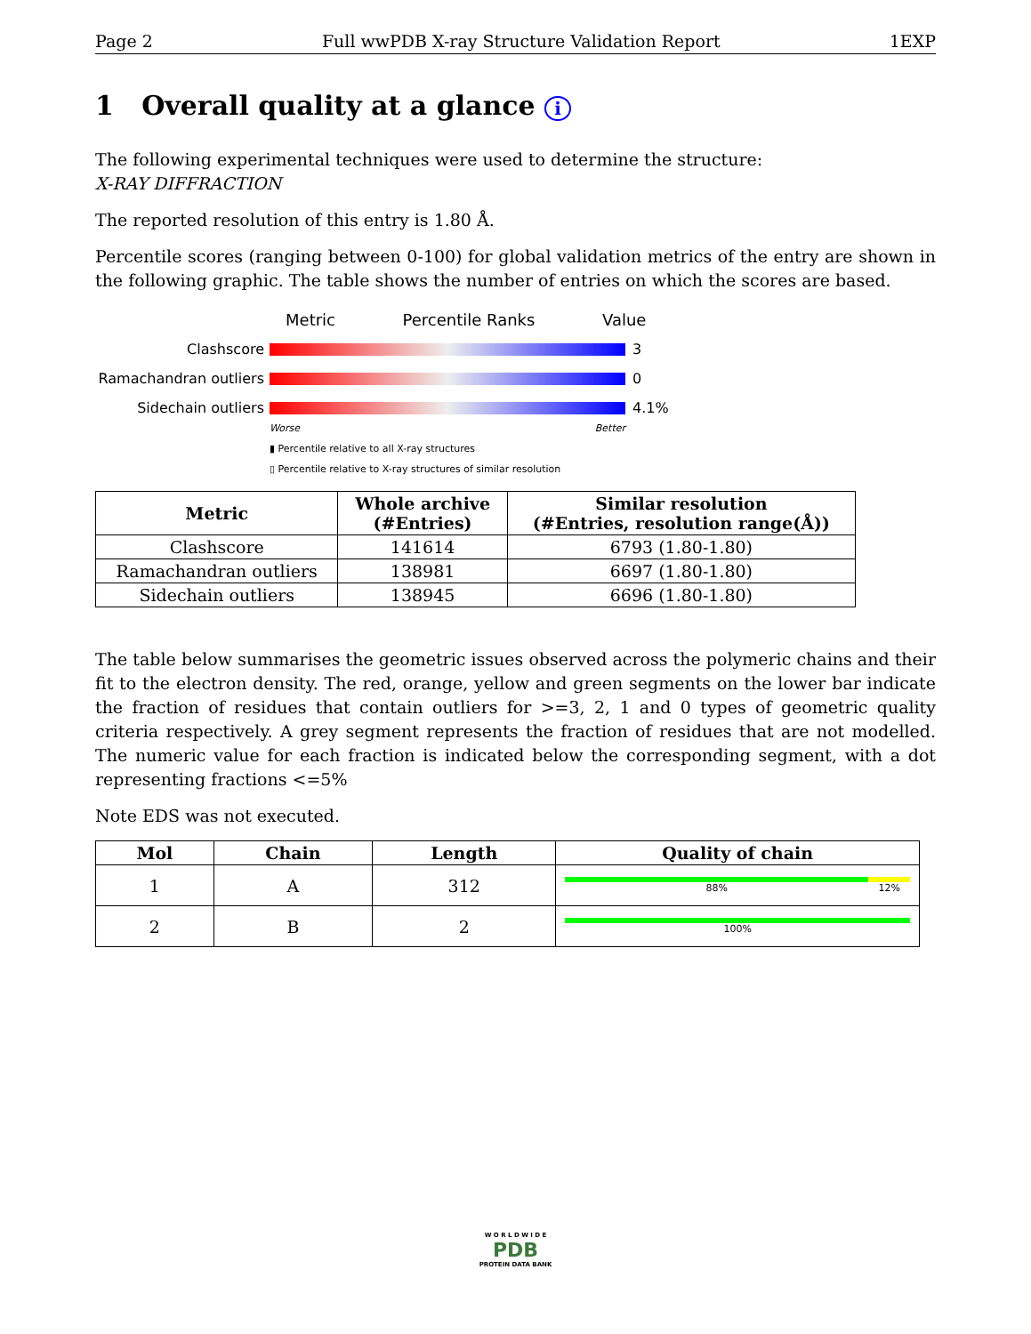Page 2 Full wwPDB X-ray Structure Validation Report 1EXP
1 Overall quality at a glance i
The following experimental techniques were used to determine the structure:
X-RAY DIFFRACTION
The reported resolution of this entry is 1.80 Å.
Percentile scores (ranging between 0-100) for global validation metrics of the entry are shown in the following graphic. The table shows the number of entries on which the scores are based.
Metric Percentile Ranks Value
Clashscore 3
Ramachandran outliers
0
Sidechain outliers 4.1%
Worse Better
▮ Percentile relative to all X-ray structures
▯ Percentile relative to X-ray structures of similar resolution
| Metric | Whole archive (#Entries) | Similar resolution (#Entries, resolution range(Å)) |
| --- | --- | --- |
| Clashscore | 141614 | 6793 (1.80-1.80) |
| Ramachandran outliers | 138981 | 6697 (1.80-1.80) |
| Sidechain outliers | 138945 | 6696 (1.80-1.80) |
The table below summarises the geometric issues observed across the polymeric chains and their fit to the electron density. The red, orange, yellow and green segments on the lower bar indicate the fraction of residues that contain outliers for >=3, 2, 1 and 0 types of geometric quality criteria respectively. A grey segment represents the fraction of residues that are not modelled. The numeric value for each fraction is indicated below the corresponding segment, with a dot representing fractions <=5%
Note EDS was not executed.
| Mol | Chain | Length | Quality of chain |
| --- | --- | --- | --- |
| 1 | A | 312 | 88% 12% |
| 2 | B | 2 | 100% |
W O R L D W I D E
PDB
PROTEIN DATA BANK